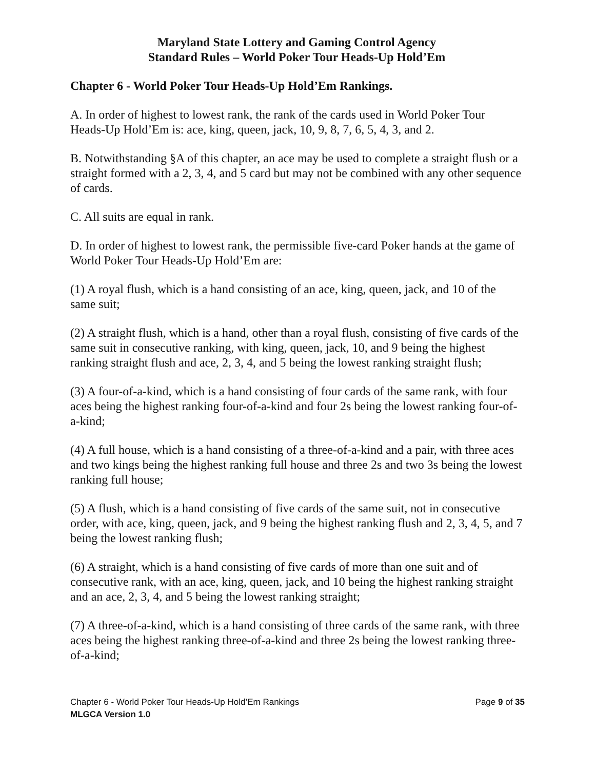Maryland State Lottery and Gaming Control Agency
Standard Rules – World Poker Tour Heads-Up Hold’Em
Chapter 6 - World Poker Tour Heads-Up Hold’Em Rankings.
A. In order of highest to lowest rank, the rank of the cards used in World Poker Tour Heads-Up Hold’Em is: ace, king, queen, jack, 10, 9, 8, 7, 6, 5, 4, 3, and 2.
B. Notwithstanding §A of this chapter, an ace may be used to complete a straight flush or a straight formed with a 2, 3, 4, and 5 card but may not be combined with any other sequence of cards.
C. All suits are equal in rank.
D. In order of highest to lowest rank, the permissible five-card Poker hands at the game of World Poker Tour Heads-Up Hold’Em are:
(1) A royal flush, which is a hand consisting of an ace, king, queen, jack, and 10 of the same suit;
(2) A straight flush, which is a hand, other than a royal flush, consisting of five cards of the same suit in consecutive ranking, with king, queen, jack, 10, and 9 being the highest ranking straight flush and ace, 2, 3, 4, and 5 being the lowest ranking straight flush;
(3) A four-of-a-kind, which is a hand consisting of four cards of the same rank, with four aces being the highest ranking four-of-a-kind and four 2s being the lowest ranking four-of-a-kind;
(4) A full house, which is a hand consisting of a three-of-a-kind and a pair, with three aces and two kings being the highest ranking full house and three 2s and two 3s being the lowest ranking full house;
(5) A flush, which is a hand consisting of five cards of the same suit, not in consecutive order, with ace, king, queen, jack, and 9 being the highest ranking flush and 2, 3, 4, 5, and 7 being the lowest ranking flush;
(6) A straight, which is a hand consisting of five cards of more than one suit and of consecutive rank, with an ace, king, queen, jack, and 10 being the highest ranking straight and an ace, 2, 3, 4, and 5 being the lowest ranking straight;
(7) A three-of-a-kind, which is a hand consisting of three cards of the same rank, with three aces being the highest ranking three-of-a-kind and three 2s being the lowest ranking three-of-a-kind;
Chapter 6 - World Poker Tour Heads-Up Hold’Em Rankings Page 9 of 35
MLGCA Version 1.0